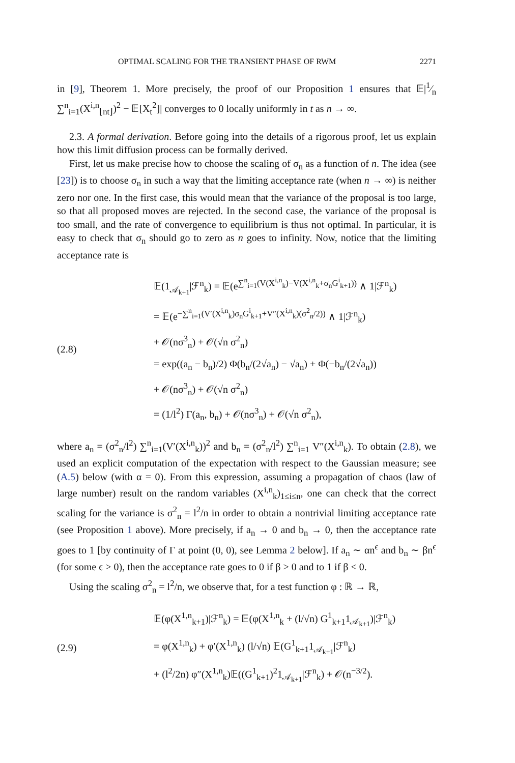OPTIMAL SCALING FOR THE TRANSIENT PHASE OF RWM 2271
in [9], Theorem 1. More precisely, the proof of our Proposition 1 ensures that 𝔼|1⁄n ∑<sup>n</sup><sub>i=1</sub>(X<sup>i,n</sup><sub>⌊nt⌋</sub>)<sup>2</sup> − 𝔼[X<sub>t</sub><sup>2</sup>]| converges to 0 locally uniformly in t as n → ∞.
2.3. A formal derivation. Before going into the details of a rigorous proof, let us explain how this limit diffusion process can be formally derived.
First, let us make precise how to choose the scaling of σ<sub>n</sub> as a function of n. The idea (see [23]) is to choose σ<sub>n</sub> in such a way that the limiting acceptance rate (when n → ∞) is neither zero nor one. In the first case, this would mean that the variance of the proposal is too large, so that all proposed moves are rejected. In the second case, the variance of the proposal is too small, and the rate of convergence to equilibrium is thus not optimal. In particular, it is easy to check that σ<sub>n</sub> should go to zero as n goes to infinity. Now, notice that the limiting acceptance rate is
(2.8)
𝔼(1<sub>𝒜<sub>k+1</sub></sub>|ℱ<sup>n</sup><sub>k</sub>) = 𝔼(e<sup>∑<sup>n</sup><sub>i=1</sub>(V(X<sup>i,n</sup><sub>k</sub>)−V(X<sup>i,n</sup><sub>k</sub>+σ<sub>n</sub>G<sup>i</sup><sub>k+1</sub>))</sup> ∧ 1|ℱ<sup>n</sup><sub>k</sub>)
= 𝔼(e<sup>−∑<sup>n</sup><sub>i=1</sub>(V′(X<sup>i,n</sup><sub>k</sub>)σ<sub>n</sub>G<sup>i</sup><sub>k+1</sub>+V″(X<sup>i,n</sup><sub>k</sub>)(σ<sup>2</sup><sub>n</sub>/2))</sup> ∧ 1|ℱ<sup>n</sup><sub>k</sub>)
+ 𝒪(nσ<sup>3</sup><sub>n</sub>) + 𝒪(√n σ<sup>2</sup><sub>n</sub>)
= exp((a<sub>n</sub> − b<sub>n</sub>)/2) Φ(b<sub>n</sub>/(2√a<sub>n</sub>) − √a<sub>n</sub>) + Φ(−b<sub>n</sub>/(2√a<sub>n</sub>))
+ 𝒪(nσ<sup>3</sup><sub>n</sub>) + 𝒪(√n σ<sup>2</sup><sub>n</sub>)
= (1/l<sup>2</sup>) Γ(a<sub>n</sub>, b<sub>n</sub>) + 𝒪(nσ<sup>3</sup><sub>n</sub>) + 𝒪(√n σ<sup>2</sup><sub>n</sub>),
where a<sub>n</sub> = (σ<sup>2</sup><sub>n</sub>/l<sup>2</sup>) ∑<sup>n</sup><sub>i=1</sub>(V′(X<sup>i,n</sup><sub>k</sub>))<sup>2</sup> and b<sub>n</sub> = (σ<sup>2</sup><sub>n</sub>/l<sup>2</sup>) ∑<sup>n</sup><sub>i=1</sub> V″(X<sup>i,n</sup><sub>k</sub>). To obtain (2.8), we used an explicit computation of the expectation with respect to the Gaussian measure; see (A.5) below (with α = 0). From this expression, assuming a propagation of chaos (law of large number) result on the random variables (X<sup>i,n</sup><sub>k</sub>)<sub>1≤i≤n</sub>, one can check that the correct scaling for the variance is σ<sup>2</sup><sub>n</sub> = l<sup>2</sup>/n in order to obtain a nontrivial limiting acceptance rate (see Proposition 1 above). More precisely, if a<sub>n</sub> → 0 and b<sub>n</sub> → 0, then the acceptance rate goes to 1 [by continuity of Γ at point (0, 0), see Lemma 2 below]. If a<sub>n</sub> ∼ αn<sup>ϵ</sup> and b<sub>n</sub> ∼ βn<sup>ϵ</sup> (for some ϵ > 0), then the acceptance rate goes to 0 if β > 0 and to 1 if β < 0.
Using the scaling σ<sup>2</sup><sub>n</sub> = l<sup>2</sup>/n, we observe that, for a test function φ : ℝ → ℝ,
(2.9)
𝔼(φ(X<sup>1,n</sup><sub>k+1</sub>)|ℱ<sup>n</sup><sub>k</sub>) = 𝔼(φ(X<sup>1,n</sup><sub>k</sub> + (l/√n) G<sup>1</sup><sub>k+1</sub>1<sub>𝒜<sub>k+1</sub></sub>)|ℱ<sup>n</sup><sub>k</sub>)
= φ(X<sup>1,n</sup><sub>k</sub>) + φ′(X<sup>1,n</sup><sub>k</sub>) (l/√n) 𝔼(G<sup>1</sup><sub>k+1</sub>1<sub>𝒜<sub>k+1</sub></sub>|ℱ<sup>n</sup><sub>k</sub>)
+ (l<sup>2</sup>/2n) φ″(X<sup>1,n</sup><sub>k</sub>)𝔼((G<sup>1</sup><sub>k+1</sub>)<sup>2</sup>1<sub>𝒜<sub>k+1</sub></sub>|ℱ<sup>n</sup><sub>k</sub>) + 𝒪(n<sup>−3/2</sup>).